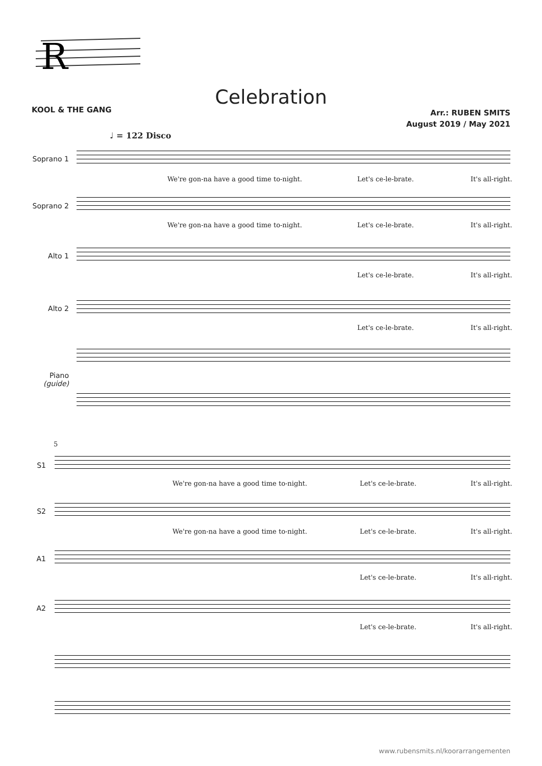R
KOOL & THE GANG
Celebration
Arr.: RUBEN SMITS
August 2019 / May 2021
♩ = 122 Disco
Soprano 1
We're gon-na have a good time to-night.
Let's ce-le-brate. It's all-right.
Soprano 2
We're gon-na have a good time to-night.
Let's ce-le-brate. It's all-right.
Alto 1
Let's ce-le-brate. It's all-right.
Alto 2
Let's ce-le-brate. It's all-right.
Piano
(guide)
5
S1
We're gon-na have a good time to-night.
Let's ce-le-brate. It's all-right.
S2
We're gon-na have a good time to-night.
Let's ce-le-brate. It's all-right.
A1
Let's ce-le-brate. It's all-right.
A2
Let's ce-le-brate. It's all-right.
www.rubensmits.nl/koorarrangementen